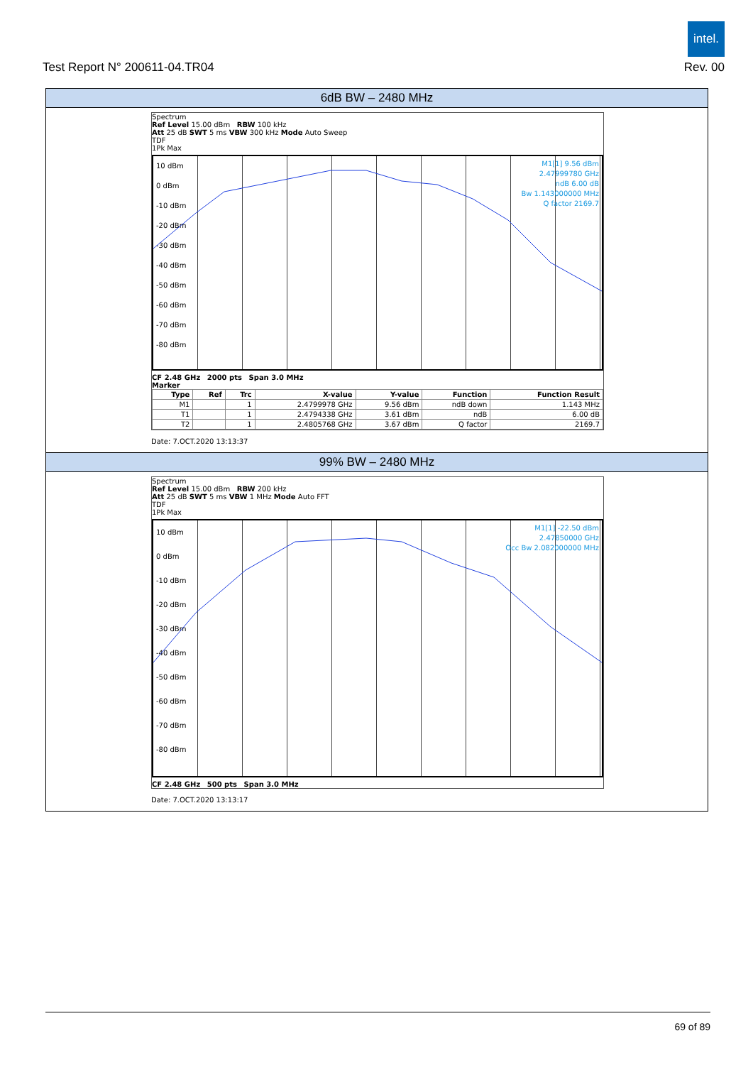intel.
Test Report N° 200611-04.TR04 Rev. 00
6dB BW – 2480 MHz
Spectrum
Ref Level 15.00 dBm RBW 100 kHz
Att 25 dB SWT 5 ms VBW 300 kHz Mode Auto Sweep
TDF
1Pk Max
10 dBm
0 dBm
-10 dBm
-20 dBm
-30 dBm
-40 dBm
-50 dBm
-60 dBm
-70 dBm
-80 dBm
M1[1] 9.56 dBm
2.47999780 GHz
ndB 6.00 dB
Bw 1.143000000 MHz
Q factor 2169.7
CF 2.48 GHz 2000 pts Span 3.0 MHz
Marker
| Type | Ref | Trc | X-value | Y-value | Function | Function Result |
| --- | --- | --- | --- | --- | --- | --- |
| M1 | | 1 | 2.4799978 GHz | 9.56 dBm | ndB down | 1.143 MHz |
| T1 | | 1 | 2.4794338 GHz | 3.61 dBm | ndB | 6.00 dB |
| T2 | | 1 | 2.4805768 GHz | 3.67 dBm | Q factor | 2169.7 |
Date: 7.OCT.2020 13:13:37
99% BW – 2480 MHz
Spectrum
Ref Level 15.00 dBm RBW 200 kHz
Att 25 dB SWT 5 ms VBW 1 MHz Mode Auto FFT
TDF
1Pk Max
10 dBm
0 dBm
-10 dBm
-20 dBm
-30 dBm
-40 dBm
-50 dBm
-60 dBm
-70 dBm
-80 dBm
M1[1] -22.50 dBm
2.47850000 GHz
Occ Bw 2.082000000 MHz
CF 2.48 GHz 500 pts Span 3.0 MHz
Date: 7.OCT.2020 13:13:17
69 of 89